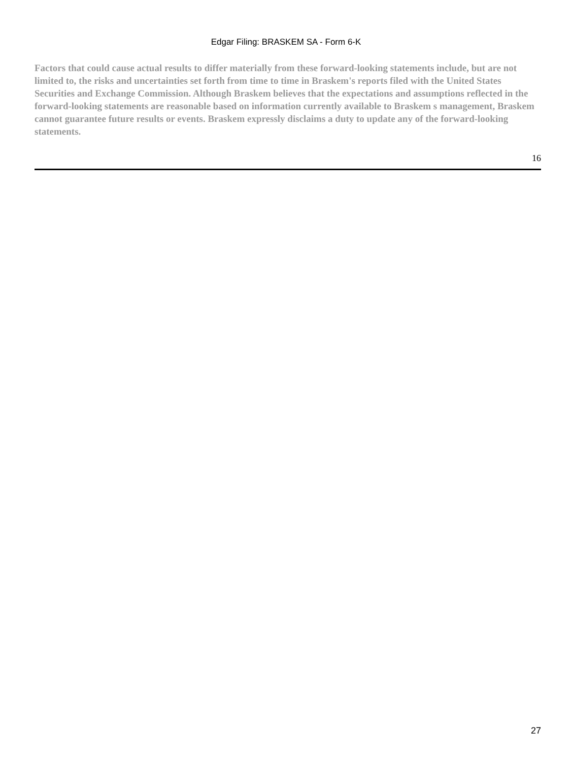Edgar Filing: BRASKEM SA - Form 6-K
Factors that could cause actual results to differ materially from these forward-looking statements include, but are not limited to, the risks and uncertainties set forth from time to time in Braskem's reports filed with the United States Securities and Exchange Commission. Although Braskem believes that the expectations and assumptions reflected in the forward-looking statements are reasonable based on information currently available to Braskem s management, Braskem cannot guarantee future results or events. Braskem expressly disclaims a duty to update any of the forward-looking statements.
16
27